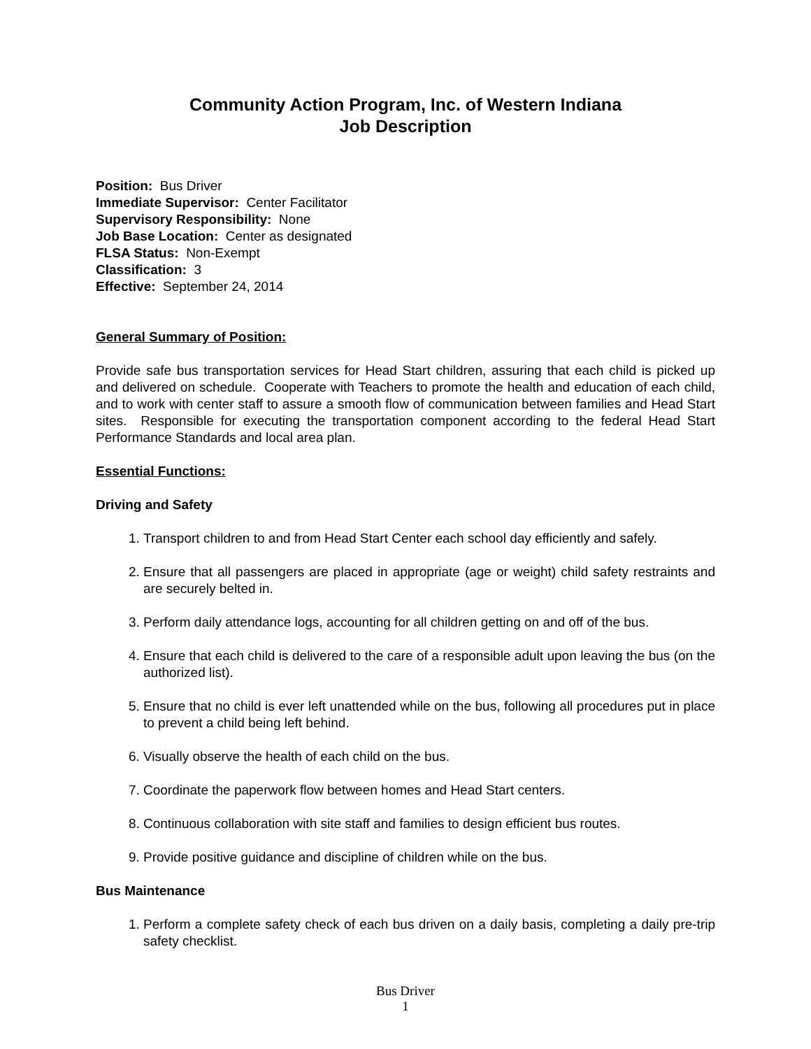Community Action Program, Inc. of Western Indiana
Job Description
Position: Bus Driver
Immediate Supervisor: Center Facilitator
Supervisory Responsibility: None
Job Base Location: Center as designated
FLSA Status: Non-Exempt
Classification: 3
Effective: September 24, 2014
General Summary of Position:
Provide safe bus transportation services for Head Start children, assuring that each child is picked up and delivered on schedule. Cooperate with Teachers to promote the health and education of each child, and to work with center staff to assure a smooth flow of communication between families and Head Start sites. Responsible for executing the transportation component according to the federal Head Start Performance Standards and local area plan.
Essential Functions:
Driving and Safety
1. Transport children to and from Head Start Center each school day efficiently and safely.
2. Ensure that all passengers are placed in appropriate (age or weight) child safety restraints and are securely belted in.
3. Perform daily attendance logs, accounting for all children getting on and off of the bus.
4. Ensure that each child is delivered to the care of a responsible adult upon leaving the bus (on the authorized list).
5. Ensure that no child is ever left unattended while on the bus, following all procedures put in place to prevent a child being left behind.
6. Visually observe the health of each child on the bus.
7. Coordinate the paperwork flow between homes and Head Start centers.
8. Continuous collaboration with site staff and families to design efficient bus routes.
9. Provide positive guidance and discipline of children while on the bus.
Bus Maintenance
1. Perform a complete safety check of each bus driven on a daily basis, completing a daily pre-trip safety checklist.
Bus Driver
1